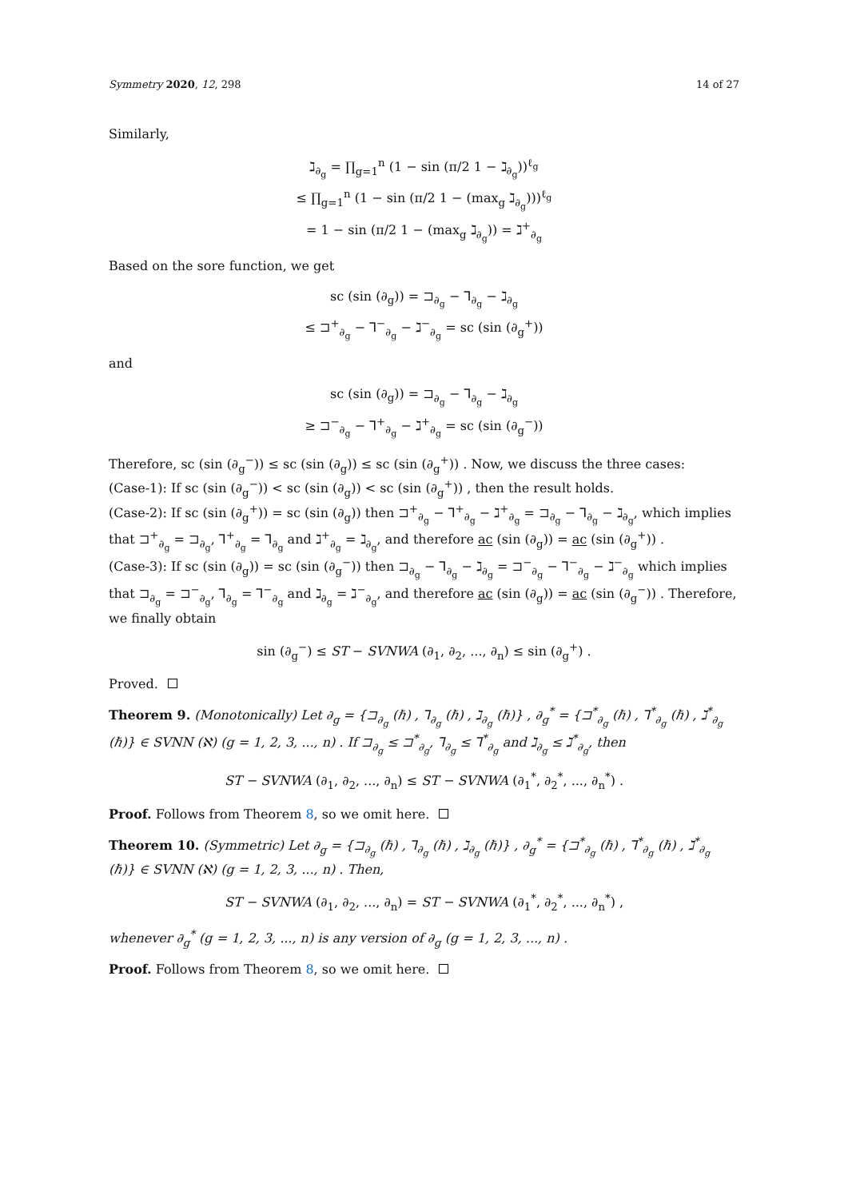Symmetry 2020, 12, 298 14 of 27
Similarly,
ℷ<sub>∂<sub>g</sub></sub> = ∏<sub>g=1</sub><sup>n</sup> (1 − sin (π/2 1 − ℷ<sub>∂<sub>g</sub></sub>))<sup>ℓ<sub>g</sub></sup>
≤ ∏<sub>g=1</sub><sup>n</sup> (1 − sin (π/2 1 − (max<sub>g</sub> ℷ<sub>∂<sub>g</sub></sub>)))<sup>ℓ<sub>g</sub></sup>
= 1 − sin (π/2 1 − (max<sub>g</sub> ℷ<sub>∂<sub>g</sub></sub>)) = ℷ<sup>+</sup><sub>∂<sub>g</sub></sub>
Based on the sore function, we get
sc (sin (∂<sub>g</sub>)) = ⊐<sub>∂<sub>g</sub></sub> − ⅂<sub>∂<sub>g</sub></sub> − ℷ<sub>∂<sub>g</sub></sub>
≤ ⊐<sup>+</sup><sub>∂<sub>g</sub></sub> − ⅂<sup>−</sup><sub>∂<sub>g</sub></sub> − ℷ<sup>−</sup><sub>∂<sub>g</sub></sub> = sc (sin (∂<sub>g</sub><sup>+</sup>))
and
sc (sin (∂<sub>g</sub>)) = ⊐<sub>∂<sub>g</sub></sub> − ⅂<sub>∂<sub>g</sub></sub> − ℷ<sub>∂<sub>g</sub></sub>
≥ ⊐<sup>−</sup><sub>∂<sub>g</sub></sub> − ⅂<sup>+</sup><sub>∂<sub>g</sub></sub> − ℷ<sup>+</sup><sub>∂<sub>g</sub></sub> = sc (sin (∂<sub>g</sub><sup>−</sup>))
Therefore, sc (sin (∂<sub>g</sub><sup>−</sup>)) ≤ sc (sin (∂<sub>g</sub>)) ≤ sc (sin (∂<sub>g</sub><sup>+</sup>)) . Now, we discuss the three cases:
(Case-1): If sc (sin (∂<sub>g</sub><sup>−</sup>)) < sc (sin (∂<sub>g</sub>)) < sc (sin (∂<sub>g</sub><sup>+</sup>)) , then the result holds.
(Case-2): If sc (sin (∂<sub>g</sub><sup>+</sup>)) = sc (sin (∂<sub>g</sub>)) then ⊐<sup>+</sup><sub>∂<sub>g</sub></sub> − ⅂<sup>+</sup><sub>∂<sub>g</sub></sub> − ℷ<sup>+</sup><sub>∂<sub>g</sub></sub> = ⊐<sub>∂<sub>g</sub></sub> − ⅂<sub>∂<sub>g</sub></sub> − ℷ<sub>∂<sub>g</sub></sub>, which implies that ⊐<sup>+</sup><sub>∂<sub>g</sub></sub> = ⊐<sub>∂<sub>g</sub></sub>, ⅂<sup>+</sup><sub>∂<sub>g</sub></sub> = ⅂<sub>∂<sub>g</sub></sub> and ℷ<sup>+</sup><sub>∂<sub>g</sub></sub> = ℷ<sub>∂<sub>g</sub></sub>, and therefore ac (sin (∂<sub>g</sub>)) = ac (sin (∂<sub>g</sub><sup>+</sup>)) .
(Case-3): If sc (sin (∂<sub>g</sub>)) = sc (sin (∂<sub>g</sub><sup>−</sup>)) then ⊐<sub>∂<sub>g</sub></sub> − ⅂<sub>∂<sub>g</sub></sub> − ℷ<sub>∂<sub>g</sub></sub> = ⊐<sup>−</sup><sub>∂<sub>g</sub></sub> − ⅂<sup>−</sup><sub>∂<sub>g</sub></sub> − ℷ<sup>−</sup><sub>∂<sub>g</sub></sub> which implies that ⊐<sub>∂<sub>g</sub></sub> = ⊐<sup>−</sup><sub>∂<sub>g</sub></sub>, ⅂<sub>∂<sub>g</sub></sub> = ⅂<sup>−</sup><sub>∂<sub>g</sub></sub> and ℷ<sub>∂<sub>g</sub></sub> = ℷ<sup>−</sup><sub>∂<sub>g</sub></sub>, and therefore ac (sin (∂<sub>g</sub>)) = ac (sin (∂<sub>g</sub><sup>−</sup>)) . Therefore, we finally obtain
sin (∂<sub>g</sub><sup>−</sup>) ≤ ST − SVNWA (∂<sub>1</sub>, ∂<sub>2</sub>, ..., ∂<sub>n</sub>) ≤ sin (∂<sub>g</sub><sup>+</sup>) .
Proved.
Theorem 9. (Monotonically) Let ∂<sub>g</sub> = {⊐<sub>∂<sub>g</sub></sub> (ℏ) , ⅂<sub>∂<sub>g</sub></sub> (ℏ) , ℷ<sub>∂<sub>g</sub></sub> (ℏ)} , ∂<sub>g</sub><sup>*</sup> = {⊐<sup>*</sup><sub>∂<sub>g</sub></sub> (ℏ) , ⅂<sup>*</sup><sub>∂<sub>g</sub></sub> (ℏ) , ℷ<sup>*</sup><sub>∂<sub>g</sub></sub> (ℏ)} ∈ SVNN (ℵ) (g = 1, 2, 3, ..., n) . If ⊐<sub>∂<sub>g</sub></sub> ≤ ⊐<sup>*</sup><sub>∂<sub>g</sub></sub>, ⅂<sub>∂<sub>g</sub></sub> ≤ ⅂<sup>*</sup><sub>∂<sub>g</sub></sub> and ℷ<sub>∂<sub>g</sub></sub> ≤ ℷ<sup>*</sup><sub>∂<sub>g</sub></sub>, then
ST − SVNWA (∂<sub>1</sub>, ∂<sub>2</sub>, ..., ∂<sub>n</sub>) ≤ ST − SVNWA (∂<sub>1</sub><sup>*</sup>, ∂<sub>2</sub><sup>*</sup>, ..., ∂<sub>n</sub><sup>*</sup>) .
Proof. Follows from Theorem 8, so we omit here.
Theorem 10. (Symmetric) Let ∂<sub>g</sub> = {⊐<sub>∂<sub>g</sub></sub> (ℏ) , ⅂<sub>∂<sub>g</sub></sub> (ℏ) , ℷ<sub>∂<sub>g</sub></sub> (ℏ)} , ∂<sub>g</sub><sup>*</sup> = {⊐<sup>*</sup><sub>∂<sub>g</sub></sub> (ℏ) , ⅂<sup>*</sup><sub>∂<sub>g</sub></sub> (ℏ) , ℷ<sup>*</sup><sub>∂<sub>g</sub></sub> (ℏ)} ∈ SVNN (ℵ) (g = 1, 2, 3, ..., n) . Then,
ST − SVNWA (∂<sub>1</sub>, ∂<sub>2</sub>, ..., ∂<sub>n</sub>) = ST − SVNWA (∂<sub>1</sub><sup>*</sup>, ∂<sub>2</sub><sup>*</sup>, ..., ∂<sub>n</sub><sup>*</sup>) ,
whenever ∂<sub>g</sub><sup>*</sup> (g = 1, 2, 3, ..., n) is any version of ∂<sub>g</sub> (g = 1, 2, 3, ..., n) .
Proof. Follows from Theorem 8, so we omit here.